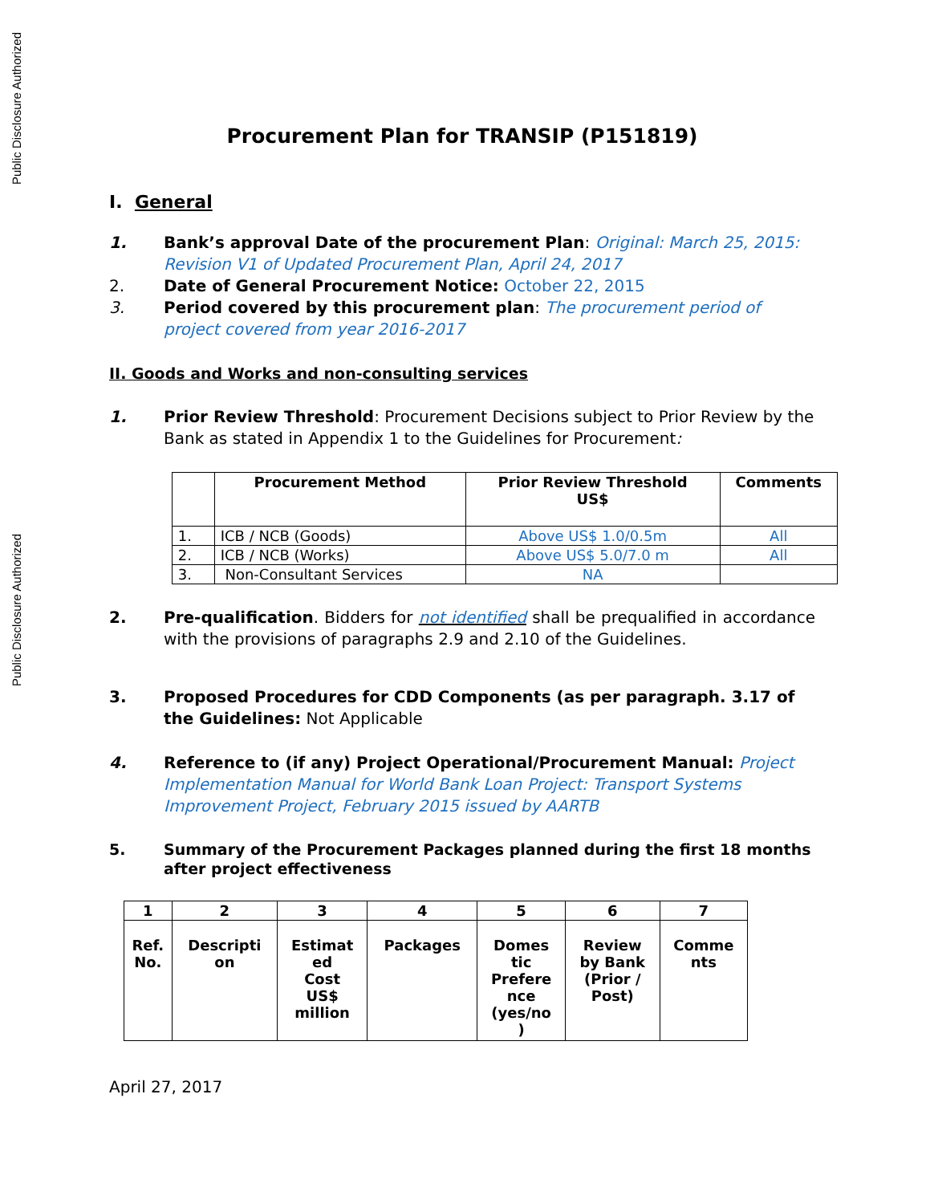Public Disclosure Authorized
Public Disclosure Authorized
Procurement Plan for TRANSIP (P151819)
I. General
1. Bank’s approval Date of the procurement Plan: Original: March 25, 2015: Revision V1 of Updated Procurement Plan, April 24, 2017
2. Date of General Procurement Notice: October 22, 2015
3. Period covered by this procurement plan: The procurement period of project covered from year 2016-2017
II. Goods and Works and non-consulting services
1. Prior Review Threshold: Procurement Decisions subject to Prior Review by the Bank as stated in Appendix 1 to the Guidelines for Procurement:
| | Procurement Method | Prior Review Threshold US$ | Comments |
| --- | --- | --- | --- |
| 1. | ICB / NCB (Goods) | Above US$ 1.0/0.5m | All |
| 2. | ICB / NCB (Works) | Above US$ 5.0/7.0 m | All |
| 3. | Non-Consultant Services | NA | |
2. Pre-qualification. Bidders for not identified shall be prequalified in accordance with the provisions of paragraphs 2.9 and 2.10 of the Guidelines.
3. Proposed Procedures for CDD Components (as per paragraph. 3.17 of the Guidelines: Not Applicable
4. Reference to (if any) Project Operational/Procurement Manual: Project Implementation Manual for World Bank Loan Project: Transport Systems Improvement Project, February 2015 issued by AARTB
5. Summary of the Procurement Packages planned during the first 18 months after project effectiveness
| 1 | 2 | 3 | 4 | 5 | 6 | 7 |
| Ref. No. | Descripti on | Estimat ed Cost US$ million | Packages | Domes tic Prefere nce (yes/no ) | Review by Bank (Prior / Post) | Comme nts |
April 27, 2017